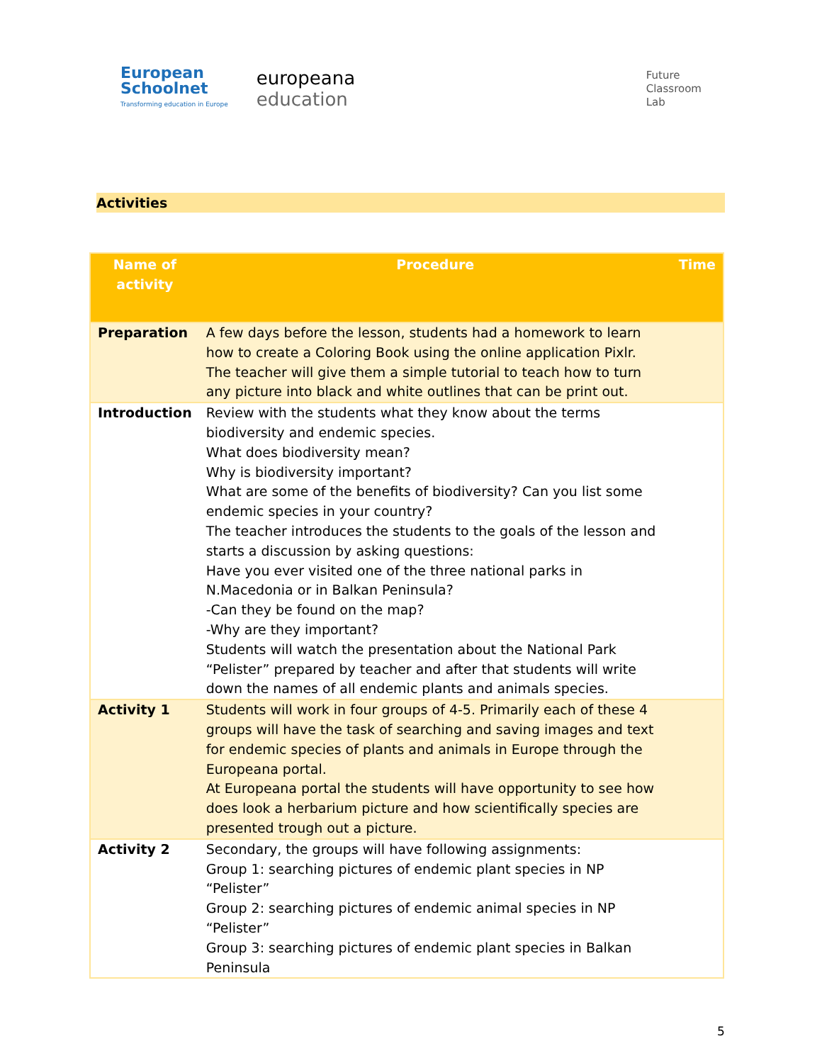European
Schoolnet
Transforming education in Europe
europeana
education
Future
Classroom
Lab
Activities
| Name of activity | Procedure | Time |
| --- | --- | --- |
| Preparation | A few days before the lesson, students had a homework to learn how to create a Coloring Book using the online application Pixlr. The teacher will give them a simple tutorial to teach how to turn any picture into black and white outlines that can be print out. | |
| Introduction | Review with the students what they know about the terms biodiversity and endemic species. What does biodiversity mean? Why is biodiversity important? What are some of the benefits of biodiversity? Can you list some endemic species in your country? The teacher introduces the students to the goals of the lesson and starts a discussion by asking questions: Have you ever visited one of the three national parks in N.Macedonia or in Balkan Peninsula? -Can they be found on the map? -Why are they important? Students will watch the presentation about the National Park “Pelister” prepared by teacher and after that students will write down the names of all endemic plants and animals species. | |
| Activity 1 | Students will work in four groups of 4-5. Primarily each of these 4 groups will have the task of searching and saving images and text for endemic species of plants and animals in Europe through the Europeana portal. At Europeana portal the students will have opportunity to see how does look a herbarium picture and how scientifically species are presented trough out a picture. | |
| Activity 2 | Secondary, the groups will have following assignments: Group 1: searching pictures of endemic plant species in NP “Pelister” Group 2: searching pictures of endemic animal species in NP “Pelister” Group 3: searching pictures of endemic plant species in Balkan Peninsula | |
5